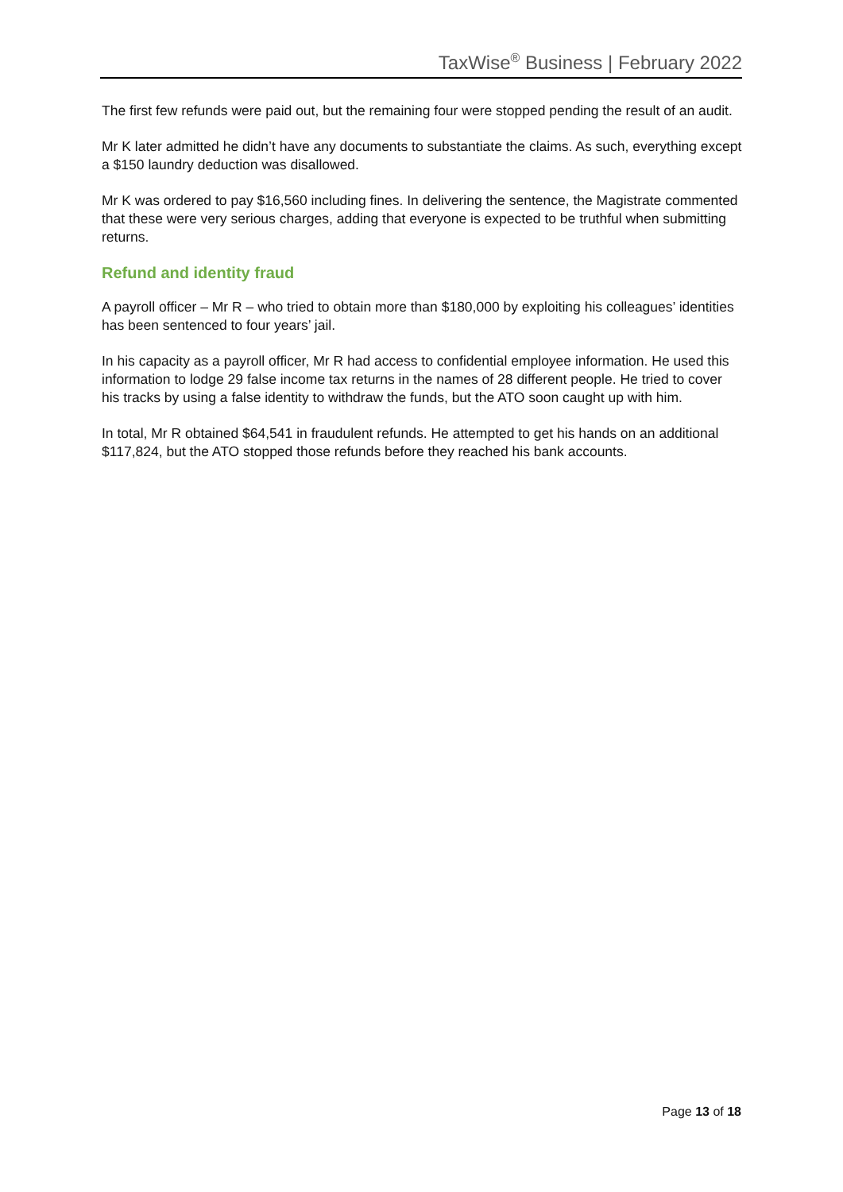TaxWise<sup>®</sup> Business | February 2022
The first few refunds were paid out, but the remaining four were stopped pending the result of an audit.
Mr K later admitted he didn’t have any documents to substantiate the claims. As such, everything except a $150 laundry deduction was disallowed.
Mr K was ordered to pay $16,560 including fines. In delivering the sentence, the Magistrate commented that these were very serious charges, adding that everyone is expected to be truthful when submitting returns.
Refund and identity fraud
A payroll officer – Mr R – who tried to obtain more than $180,000 by exploiting his colleagues’ identities has been sentenced to four years’ jail.
In his capacity as a payroll officer, Mr R had access to confidential employee information. He used this information to lodge 29 false income tax returns in the names of 28 different people. He tried to cover his tracks by using a false identity to withdraw the funds, but the ATO soon caught up with him.
In total, Mr R obtained $64,541 in fraudulent refunds. He attempted to get his hands on an additional $117,824, but the ATO stopped those refunds before they reached his bank accounts.
Page 13 of 18